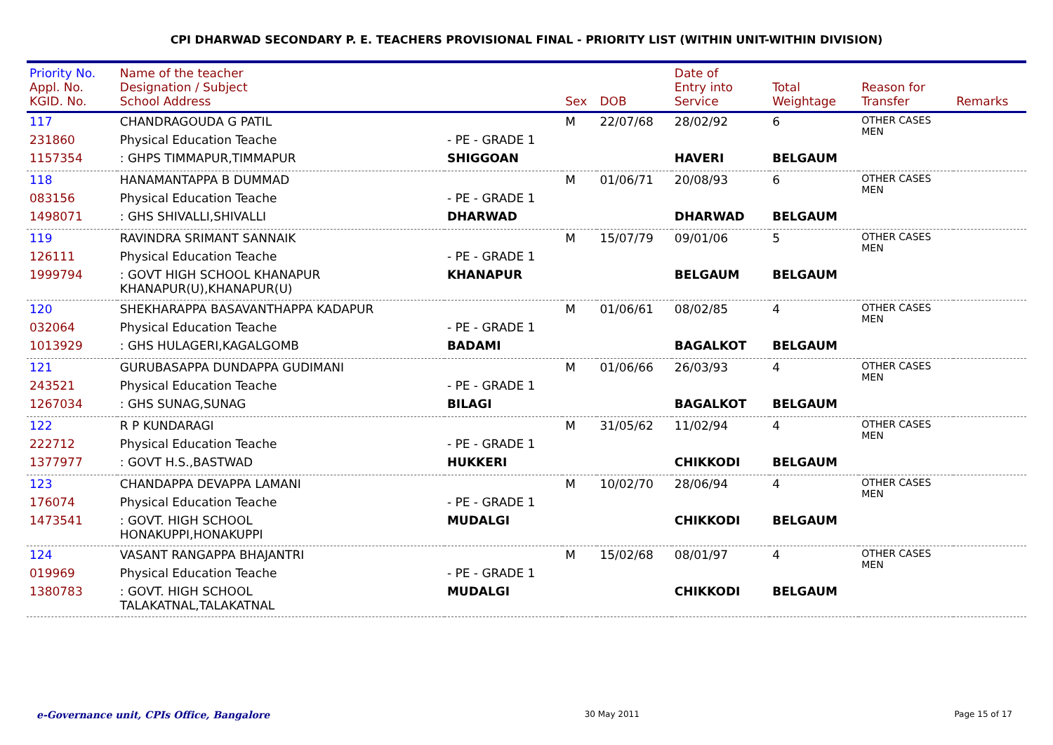CPI DHARWAD SECONDARY P. E. TEACHERS PROVISIONAL FINAL - PRIORITY LIST (WITHIN UNIT-WITHIN DIVISION)
| Priority No. Appl. No. KGID. No. | Name of the teacher Designation / Subject School Address | | Sex | DOB | Date of Entry into Service | Total Weightage | Reason for Transfer | Remarks |
| --- | --- | --- | --- | --- | --- | --- | --- | --- |
| 117 | CHANDRAGOUDA G PATIL | | M | 22/07/68 | 28/02/92 | 6 | OTHER CASES MEN | |
| 231860 | Physical Education Teache | - PE - GRADE 1 | | | | | | |
| 1157354 | : GHPS TIMMAPUR,TIMMAPUR | SHIGGOAN | | | HAVERI | BELGAUM | | |
| 118 | HANAMANTAPPA B DUMMAD | | M | 01/06/71 | 20/08/93 | 6 | OTHER CASES MEN | |
| 083156 | Physical Education Teache | - PE - GRADE 1 | | | | | | |
| 1498071 | : GHS SHIVALLI,SHIVALLI | DHARWAD | | | DHARWAD | BELGAUM | | |
| 119 | RAVINDRA SRIMANT SANNAIK | | M | 15/07/79 | 09/01/06 | 5 | OTHER CASES MEN | |
| 126111 | Physical Education Teache | - PE - GRADE 1 | | | | | | |
| 1999794 | : GOVT HIGH SCHOOL KHANAPUR KHANAPUR(U),KHANAPUR(U) | KHANAPUR | | | BELGAUM | BELGAUM | | |
| 120 | SHEKHARAPPA BASAVANTHAPPA KADAPUR | | M | 01/06/61 | 08/02/85 | 4 | OTHER CASES MEN | |
| 032064 | Physical Education Teache | - PE - GRADE 1 | | | | | | |
| 1013929 | : GHS HULAGERI,KAGALGOMB | BADAMI | | | BAGALKOT | BELGAUM | | |
| 121 | GURUBASAPPA DUNDAPPA GUDIMANI | | M | 01/06/66 | 26/03/93 | 4 | OTHER CASES MEN | |
| 243521 | Physical Education Teache | - PE - GRADE 1 | | | | | | |
| 1267034 | : GHS SUNAG,SUNAG | BILAGI | | | BAGALKOT | BELGAUM | | |
| 122 | R P KUNDARAGI | | M | 31/05/62 | 11/02/94 | 4 | OTHER CASES MEN | |
| 222712 | Physical Education Teache | - PE - GRADE 1 | | | | | | |
| 1377977 | : GOVT H.S.,BASTWAD | HUKKERI | | | CHIKKODI | BELGAUM | | |
| 123 | CHANDAPPA DEVAPPA LAMANI | | M | 10/02/70 | 28/06/94 | 4 | OTHER CASES MEN | |
| 176074 | Physical Education Teache | - PE - GRADE 1 | | | | | | |
| 1473541 | : GOVT. HIGH SCHOOL HONAKUPPI,HONAKUPPI | MUDALGI | | | CHIKKODI | BELGAUM | | |
| 124 | VASANT RANGAPPA BHAJANTRI | | M | 15/02/68 | 08/01/97 | 4 | OTHER CASES MEN | |
| 019969 | Physical Education Teache | - PE - GRADE 1 | | | | | | |
| 1380783 | : GOVT. HIGH SCHOOL TALAKATNAL,TALAKATNAL | MUDALGI | | | CHIKKODI | BELGAUM | | |
e-Governance unit, CPIs Office, Bangalore 30 May 2011 Page 15 of 17